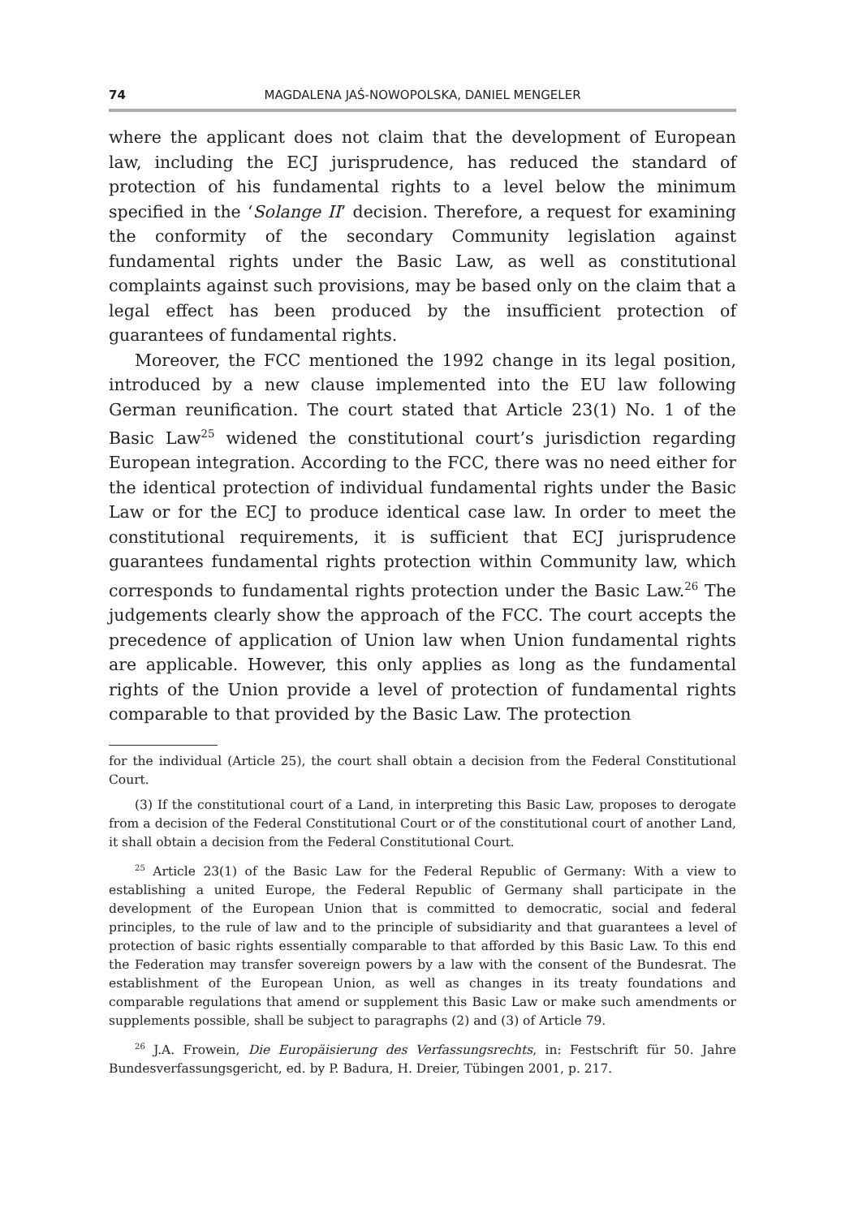74 MAGDALENA JAŚ-NOWOPOLSKA, DANIEL MENGELER
where the applicant does not claim that the development of European law, including the ECJ jurisprudence, has reduced the standard of protection of his fundamental rights to a level below the minimum specified in the ‘Solange II’ decision. Therefore, a request for examining the conformity of the secondary Community legislation against fundamental rights under the Basic Law, as well as constitutional complaints against such provisions, may be based only on the claim that a legal effect has been produced by the insufficient protection of guarantees of fundamental rights.
Moreover, the FCC mentioned the 1992 change in its legal position, introduced by a new clause implemented into the EU law following German reunification. The court stated that Article 23(1) No. 1 of the Basic Law<sup>25</sup> widened the constitutional court’s jurisdiction regarding European integration. According to the FCC, there was no need either for the identical protection of individual fundamental rights under the Basic Law or for the ECJ to produce identical case law. In order to meet the constitutional requirements, it is sufficient that ECJ jurisprudence guarantees fundamental rights protection within Community law, which corresponds to fundamental rights protection under the Basic Law.<sup>26</sup> The judgements clearly show the approach of the FCC. The court accepts the precedence of application of Union law when Union fundamental rights are applicable. However, this only applies as long as the fundamental rights of the Union provide a level of protection of fundamental rights comparable to that provided by the Basic Law. The protection
for the individual (Article 25), the court shall obtain a decision from the Federal Constitutional Court.
(3) If the constitutional court of a Land, in interpreting this Basic Law, proposes to derogate from a decision of the Federal Constitutional Court or of the constitutional court of another Land, it shall obtain a decision from the Federal Constitutional Court.
<sup>25</sup> Article 23(1) of the Basic Law for the Federal Republic of Germany: With a view to establishing a united Europe, the Federal Republic of Germany shall participate in the development of the European Union that is committed to democratic, social and federal principles, to the rule of law and to the principle of subsidiarity and that guarantees a level of protection of basic rights essentially comparable to that afforded by this Basic Law. To this end the Federation may transfer sovereign powers by a law with the consent of the Bundesrat. The establishment of the European Union, as well as changes in its treaty foundations and comparable regulations that amend or supplement this Basic Law or make such amendments or supplements possible, shall be subject to paragraphs (2) and (3) of Article 79.
<sup>26</sup> J.A. Frowein, Die Europäisierung des Verfassungsrechts, in: Festschrift für 50. Jahre Bundesverfassungsgericht, ed. by P. Badura, H. Dreier, Tübingen 2001, p. 217.